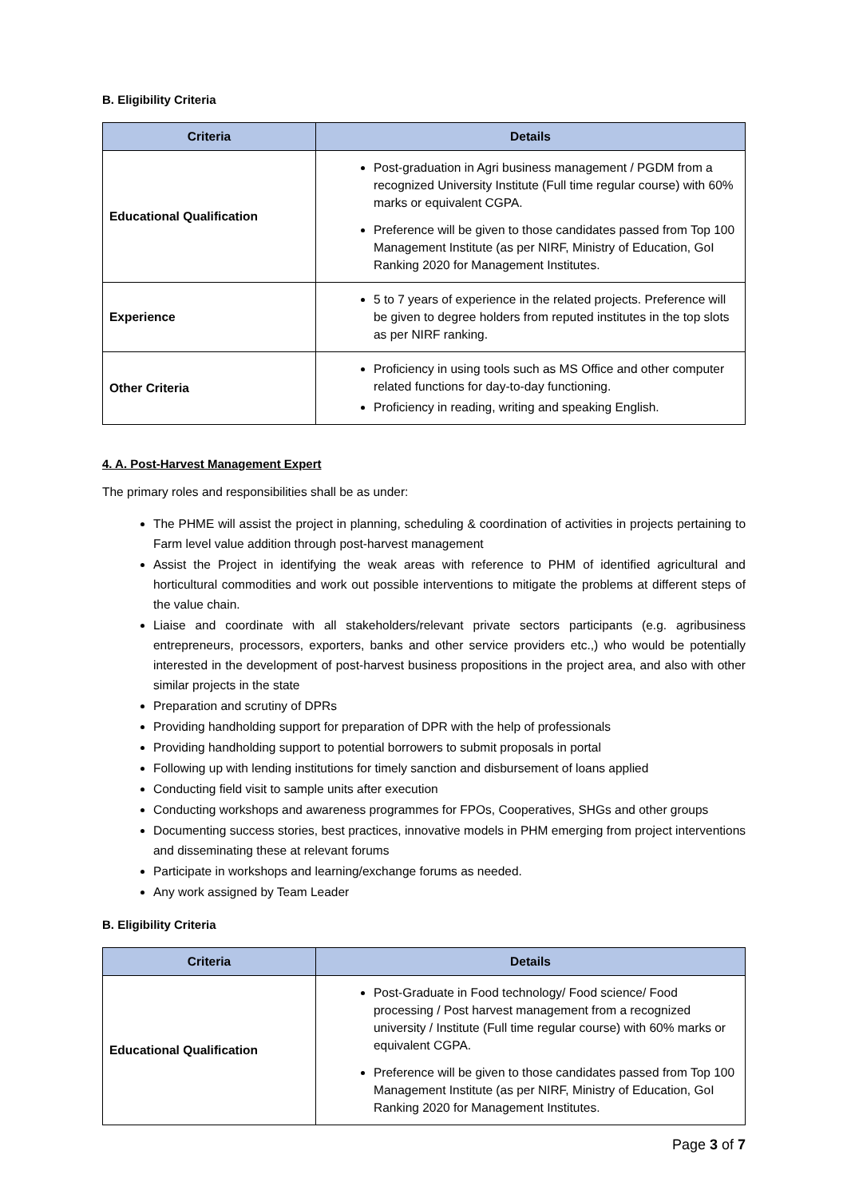B. Eligibility Criteria
| Criteria | Details |
| --- | --- |
| Educational Qualification | Post-graduation in Agri business management / PGDM from a recognized University Institute (Full time regular course) with 60% marks or equivalent CGPA. Preference will be given to those candidates passed from Top 100 Management Institute (as per NIRF, Ministry of Education, GoI Ranking 2020 for Management Institutes. |
| Experience | 5 to 7 years of experience in the related projects. Preference will be given to degree holders from reputed institutes in the top slots as per NIRF ranking. |
| Other Criteria | Proficiency in using tools such as MS Office and other computer related functions for day-to-day functioning. Proficiency in reading, writing and speaking English. |
4. A. Post-Harvest Management Expert
The primary roles and responsibilities shall be as under:
The PHME will assist the project in planning, scheduling & coordination of activities in projects pertaining to Farm level value addition through post-harvest management
Assist the Project in identifying the weak areas with reference to PHM of identified agricultural and horticultural commodities and work out possible interventions to mitigate the problems at different steps of the value chain.
Liaise and coordinate with all stakeholders/relevant private sectors participants (e.g. agribusiness entrepreneurs, processors, exporters, banks and other service providers etc.,) who would be potentially interested in the development of post-harvest business propositions in the project area, and also with other similar projects in the state
Preparation and scrutiny of DPRs
Providing handholding support for preparation of DPR with the help of professionals
Providing handholding support to potential borrowers to submit proposals in portal
Following up with lending institutions for timely sanction and disbursement of loans applied
Conducting field visit to sample units after execution
Conducting workshops and awareness programmes for FPOs, Cooperatives, SHGs and other groups
Documenting success stories, best practices, innovative models in PHM emerging from project interventions and disseminating these at relevant forums
Participate in workshops and learning/exchange forums as needed.
Any work assigned by Team Leader
B. Eligibility Criteria
| Criteria | Details |
| --- | --- |
| Educational Qualification | Post-Graduate in Food technology/ Food science/ Food processing / Post harvest management from a recognized university / Institute (Full time regular course) with 60% marks or equivalent CGPA. Preference will be given to those candidates passed from Top 100 Management Institute (as per NIRF, Ministry of Education, GoI Ranking 2020 for Management Institutes. |
Page 3 of 7